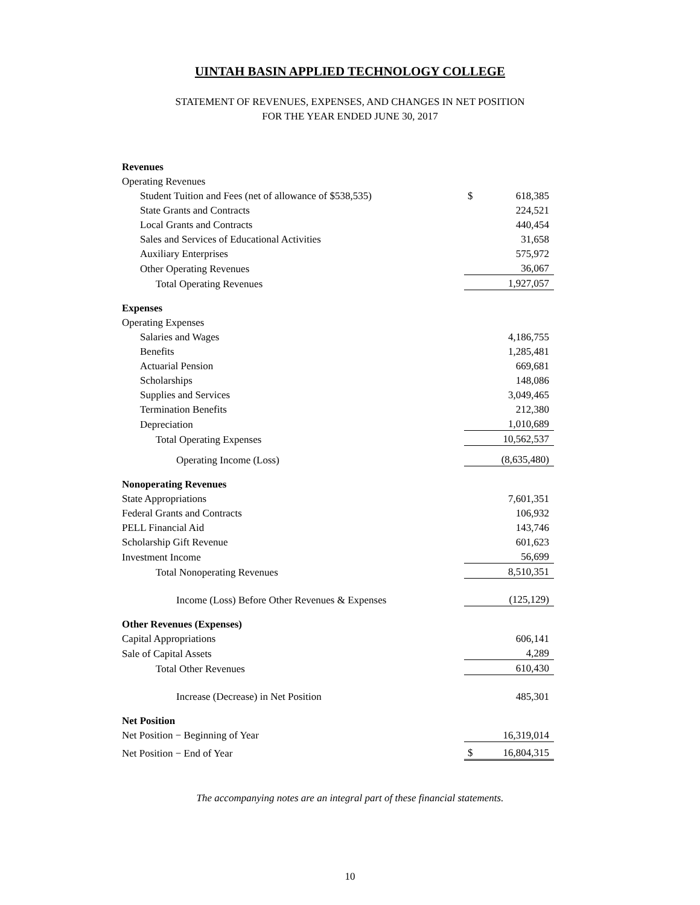UINTAH BASIN APPLIED TECHNOLOGY COLLEGE
STATEMENT OF REVENUES, EXPENSES, AND CHANGES IN NET POSITION
FOR THE YEAR ENDED JUNE 30, 2017
| Revenues | | |
| Operating Revenues | | |
| Student Tuition and Fees (net of allowance of $538,535) | $ | 618,385 |
| State Grants and Contracts | | 224,521 |
| Local Grants and Contracts | | 440,454 |
| Sales and Services of Educational Activities | | 31,658 |
| Auxiliary Enterprises | | 575,972 |
| Other Operating Revenues | | 36,067 |
| Total Operating Revenues | | 1,927,057 |
| Expenses | | |
| Operating Expenses | | |
| Salaries and Wages | | 4,186,755 |
| Benefits | | 1,285,481 |
| Actuarial Pension | | 669,681 |
| Scholarships | | 148,086 |
| Supplies and Services | | 3,049,465 |
| Termination Benefits | | 212,380 |
| Depreciation | | 1,010,689 |
| Total Operating Expenses | | 10,562,537 |
| Operating Income (Loss) | | (8,635,480) |
| Nonoperating Revenues | | |
| State Appropriations | | 7,601,351 |
| Federal Grants and Contracts | | 106,932 |
| PELL Financial Aid | | 143,746 |
| Scholarship Gift Revenue | | 601,623 |
| Investment Income | | 56,699 |
| Total Nonoperating Revenues | | 8,510,351 |
| Income (Loss) Before Other Revenues & Expenses | | (125,129) |
| Other Revenues (Expenses) | | |
| Capital Appropriations | | 606,141 |
| Sale of Capital Assets | | 4,289 |
| Total Other Revenues | | 610,430 |
| Increase (Decrease) in Net Position | | 485,301 |
| Net Position | | |
| Net Position − Beginning of Year | | 16,319,014 |
| Net Position − End of Year | $ | 16,804,315 |
The accompanying notes are an integral part of these financial statements.
10